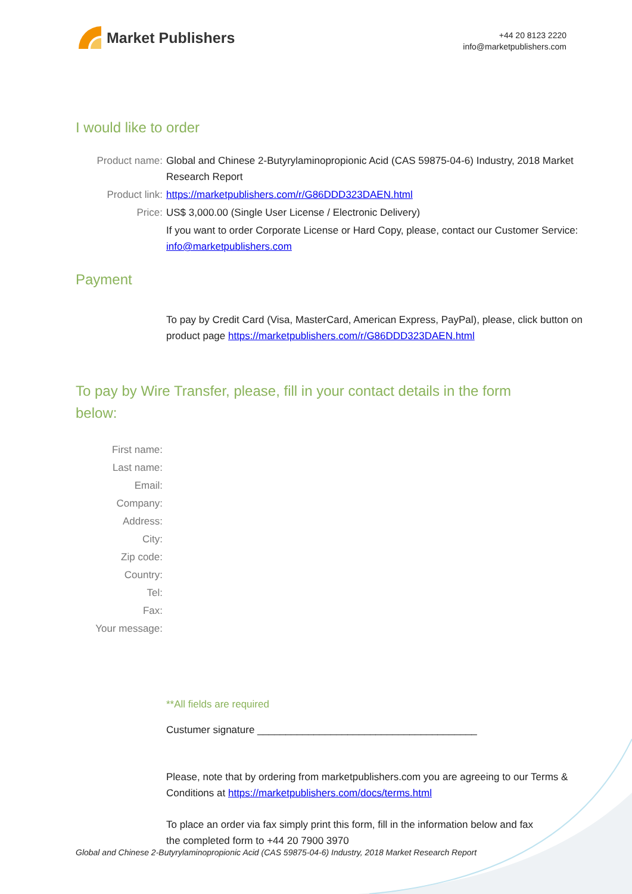Market Publishers
+44 20 8123 2220
info@marketpublishers.com
I would like to order
Product name: Global and Chinese 2-Butyrylaminopropionic Acid (CAS 59875-04-6) Industry, 2018 Market Research Report
Product link: https://marketpublishers.com/r/G86DDD323DAEN.html
Price: US$ 3,000.00 (Single User License / Electronic Delivery)
If you want to order Corporate License or Hard Copy, please, contact our Customer Service:
info@marketpublishers.com
Payment
To pay by Credit Card (Visa, MasterCard, American Express, PayPal), please, click button on product page https://marketpublishers.com/r/G86DDD323DAEN.html
To pay by Wire Transfer, please, fill in your contact details in the form below:
First name:
Last name:
Email:
Company:
Address:
City:
Zip code:
Country:
Tel:
Fax:
Your message:
**All fields are required
Custumer signature _______________________________________
Please, note that by ordering from marketpublishers.com you are agreeing to our Terms & Conditions at https://marketpublishers.com/docs/terms.html
To place an order via fax simply print this form, fill in the information below and fax the completed form to +44 20 7900 3970
Global and Chinese 2-Butyrylaminopropionic Acid (CAS 59875-04-6) Industry, 2018 Market Research Report